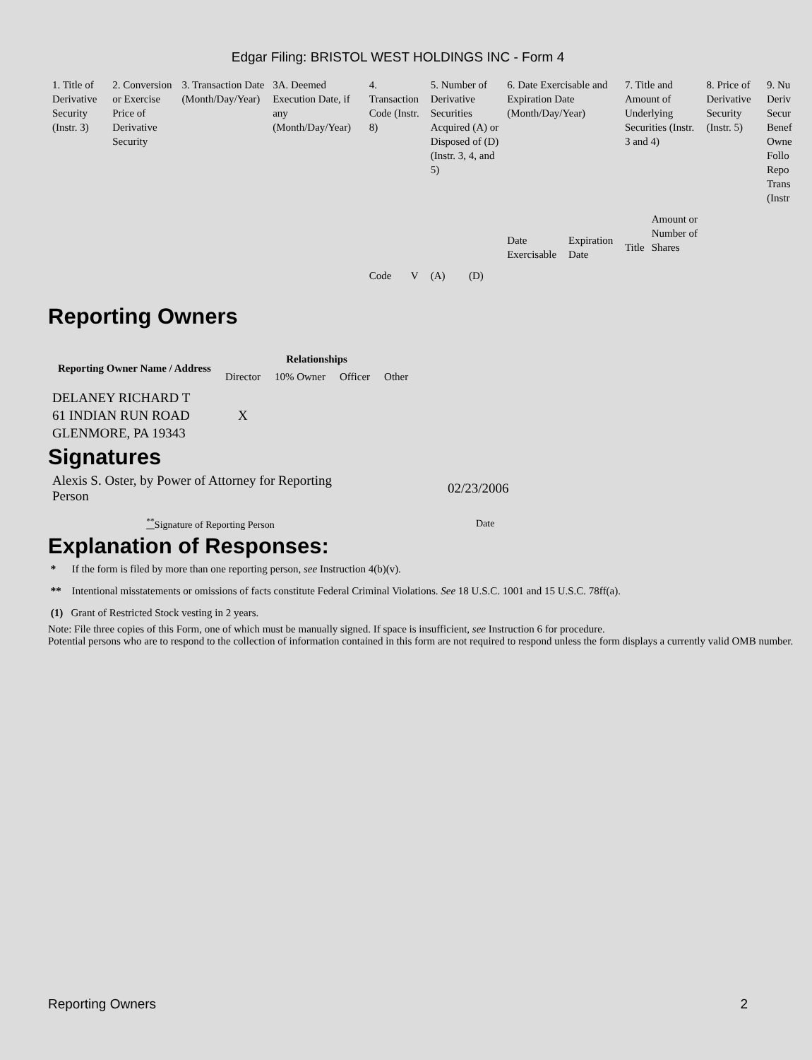Edgar Filing: BRISTOL WEST HOLDINGS INC - Form 4
| 1. Title of Derivative Security (Instr. 3) | 2. Conversion or Exercise Price of Derivative Security | 3. Transaction Date (Month/Day/Year) | 3A. Deemed Execution Date, if any (Month/Day/Year) | 4. Transaction Code (Instr. 8) | | 5. Number of Derivative Securities Acquired (A) or Disposed of (D) (Instr. 3, 4, and 5) | | 6. Date Exercisable and Expiration Date (Month/Day/Year) | | 7. Title and Amount of Underlying Securities (Instr. 3 and 4) | | 8. Price of Derivative Security (Instr. 5) | 9. Nu Deriv Secur Benef Owne Follo Repo Trans (Instr |
| --- | --- | --- | --- | --- | --- | --- | --- | --- | --- | --- | --- | --- | --- |
| | | | | Code | V | (A) | (D) | Date Exercisable | Expiration Date | Title | Amount or Number of Shares | | |
Reporting Owners
| Reporting Owner Name / Address | Relationships | | | |
| --- | --- | --- | --- | --- |
| | Director | 10% Owner | Officer | Other |
| DELANEY RICHARD T 61 INDIAN RUN ROAD GLENMORE, PA 19343 | X | | | |
Signatures
| Alexis S. Oster, by Power of Attorney for Reporting Person | 02/23/2006 |
| <sup>**</sup> Signature of Reporting Person | Date |
Explanation of Responses:
* If the form is filed by more than one reporting person, see Instruction 4(b)(v).
** Intentional misstatements or omissions of facts constitute Federal Criminal Violations. See 18 U.S.C. 1001 and 15 U.S.C. 78ff(a).
(1) Grant of Restricted Stock vesting in 2 years.
Note: File three copies of this Form, one of which must be manually signed. If space is insufficient, see Instruction 6 for procedure.
Potential persons who are to respond to the collection of information contained in this form are not required to respond unless the form displays a currently valid OMB number.
Reporting Owners 2